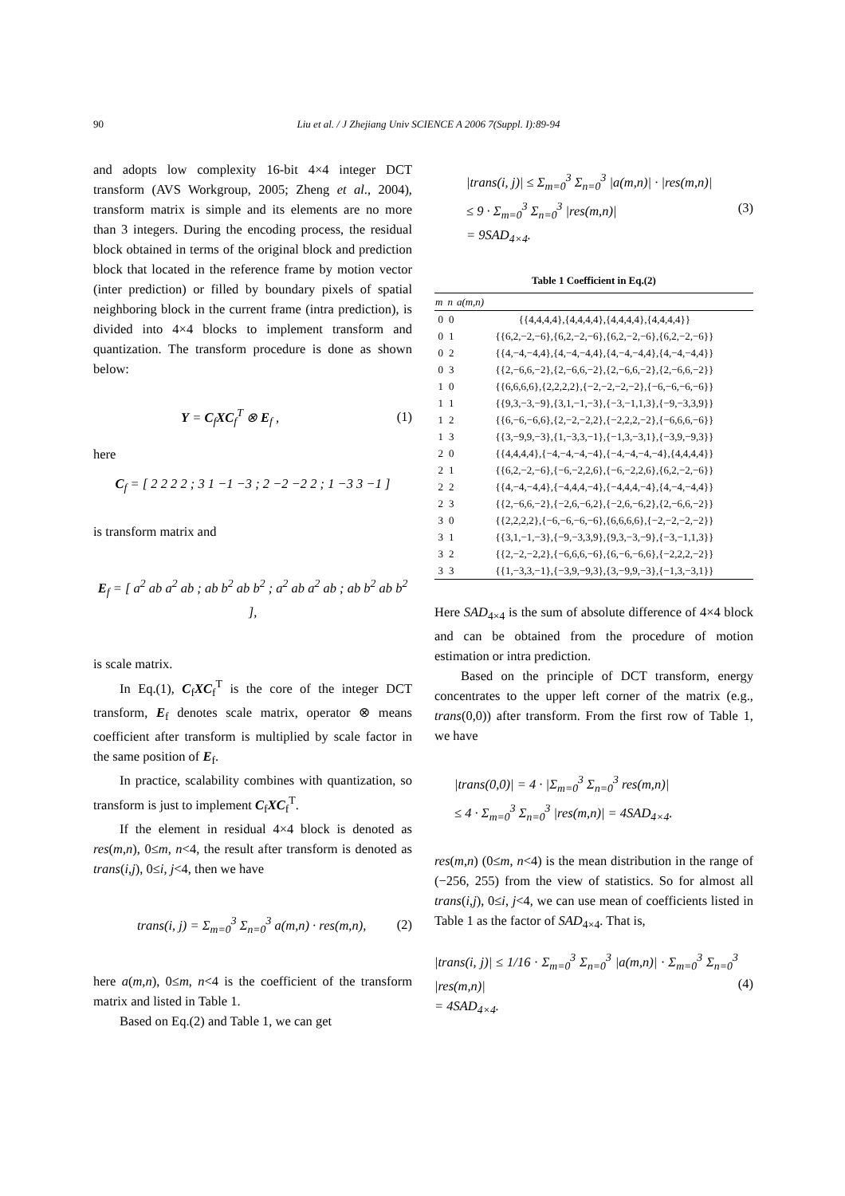90 Liu et al. / J Zhejiang Univ SCIENCE A 2006 7(Suppl. I):89-94
and adopts low complexity 16-bit 4×4 integer DCT transform (AVS Workgroup, 2005; Zheng et al., 2004), transform matrix is simple and its elements are no more than 3 integers. During the encoding process, the residual block obtained in terms of the original block and prediction block that located in the reference frame by motion vector (inter prediction) or filled by boundary pixels of spatial neighboring block in the current frame (intra prediction), is divided into 4×4 blocks to implement transform and quantization. The transform procedure is done as shown below:
Y = C<sub>f</sub>XC<sub>f</sub><sup>T</sup> ⊗ E<sub>f</sub> , (1)
here
C<sub>f</sub> = [ 2 2 2 2 ; 3 1 −1 −3 ; 2 −2 −2 2 ; 1 −3 3 −1 ]
is transform matrix and
E<sub>f</sub> = [ a<sup>2</sup> ab a<sup>2</sup> ab ; ab b<sup>2</sup> ab b<sup>2</sup> ; a<sup>2</sup> ab a<sup>2</sup> ab ; ab b<sup>2</sup> ab b<sup>2</sup> ],
is scale matrix.
In Eq.(1), C<sub>f</sub>XC<sub>f</sub><sup>T</sup> is the core of the integer DCT transform, E<sub>f</sub> denotes scale matrix, operator ⊗ means coefficient after transform is multiplied by scale factor in the same position of E<sub>f</sub>.
In practice, scalability combines with quantization, so transform is just to implement C<sub>f</sub>XC<sub>f</sub><sup>T</sup>.
If the element in residual 4×4 block is denoted as res(m,n), 0≤m, n<4, the result after transform is denoted as trans(i,j), 0≤i, j<4, then we have
trans(i, j) = Σ<sub>m=0</sub><sup>3</sup> Σ<sub>n=0</sub><sup>3</sup> a(m,n) · res(m,n), (2)
here a(m,n), 0≤m, n<4 is the coefficient of the transform matrix and listed in Table 1.
Based on Eq.(2) and Table 1, we can get
|trans(i, j)| ≤ Σ<sub>m=0</sub><sup>3</sup> Σ<sub>n=0</sub><sup>3</sup> |a(m,n)| · |res(m,n)|
≤ 9 · Σ<sub>m=0</sub><sup>3</sup> Σ<sub>n=0</sub><sup>3</sup> |res(m,n)|
= 9SAD<sub>4×4</sub>. (3)
Table 1 Coefficient in Eq.(2)
| m | n | a(m,n) |
| --- | --- | --- |
| 0 | 0 | {{4,4,4,4},{4,4,4,4},{4,4,4,4},{4,4,4,4}} |
| 0 | 1 | {{6,2,−2,−6},{6,2,−2,−6},{6,2,−2,−6},{6,2,−2,−6}} |
| 0 | 2 | {{4,−4,−4,4},{4,−4,−4,4},{4,−4,−4,4},{4,−4,−4,4}} |
| 0 | 3 | {{2,−6,6,−2},{2,−6,6,−2},{2,−6,6,−2},{2,−6,6,−2}} |
| 1 | 0 | {{6,6,6,6},{2,2,2,2},{−2,−2,−2,−2},{−6,−6,−6,−6}} |
| 1 | 1 | {{9,3,−3,−9},{3,1,−1,−3},{−3,−1,1,3},{−9,−3,3,9}} |
| 1 | 2 | {{6,−6,−6,6},{2,−2,−2,2},{−2,2,2,−2},{−6,6,6,−6}} |
| 1 | 3 | {{3,−9,9,−3},{1,−3,3,−1},{−1,3,−3,1},{−3,9,−9,3}} |
| 2 | 0 | {{4,4,4,4},{−4,−4,−4,−4},{−4,−4,−4,−4},{4,4,4,4}} |
| 2 | 1 | {{6,2,−2,−6},{−6,−2,2,6},{−6,−2,2,6},{6,2,−2,−6}} |
| 2 | 2 | {{4,−4,−4,4},{−4,4,4,−4},{−4,4,4,−4},{4,−4,−4,4}} |
| 2 | 3 | {{2,−6,6,−2},{−2,6,−6,2},{−2,6,−6,2},{2,−6,6,−2}} |
| 3 | 0 | {{2,2,2,2},{−6,−6,−6,−6},{6,6,6,6},{−2,−2,−2,−2}} |
| 3 | 1 | {{3,1,−1,−3},{−9,−3,3,9},{9,3,−3,−9},{−3,−1,1,3}} |
| 3 | 2 | {{2,−2,−2,2},{−6,6,6,−6},{6,−6,−6,6},{−2,2,2,−2}} |
| 3 | 3 | {{1,−3,3,−1},{−3,9,−9,3},{3,−9,9,−3},{−1,3,−3,1}} |
Here SAD<sub>4×4</sub> is the sum of absolute difference of 4×4 block and can be obtained from the procedure of motion estimation or intra prediction.
Based on the principle of DCT transform, energy concentrates to the upper left corner of the matrix (e.g., trans(0,0)) after transform. From the first row of Table 1, we have
|trans(0,0)| = 4 · |Σ<sub>m=0</sub><sup>3</sup> Σ<sub>n=0</sub><sup>3</sup> res(m,n)|
≤ 4 · Σ<sub>m=0</sub><sup>3</sup> Σ<sub>n=0</sub><sup>3</sup> |res(m,n)| = 4SAD<sub>4×4</sub>.
res(m,n) (0≤m, n<4) is the mean distribution in the range of (−256, 255) from the view of statistics. So for almost all trans(i,j), 0≤i, j<4, we can use mean of coefficients listed in Table 1 as the factor of SAD<sub>4×4</sub>. That is,
|trans(i, j)| ≤ 1/16 · Σ<sub>m=0</sub><sup>3</sup> Σ<sub>n=0</sub><sup>3</sup> |a(m,n)| · Σ<sub>m=0</sub><sup>3</sup> Σ<sub>n=0</sub><sup>3</sup> |res(m,n)|
= 4SAD<sub>4×4</sub>. (4)